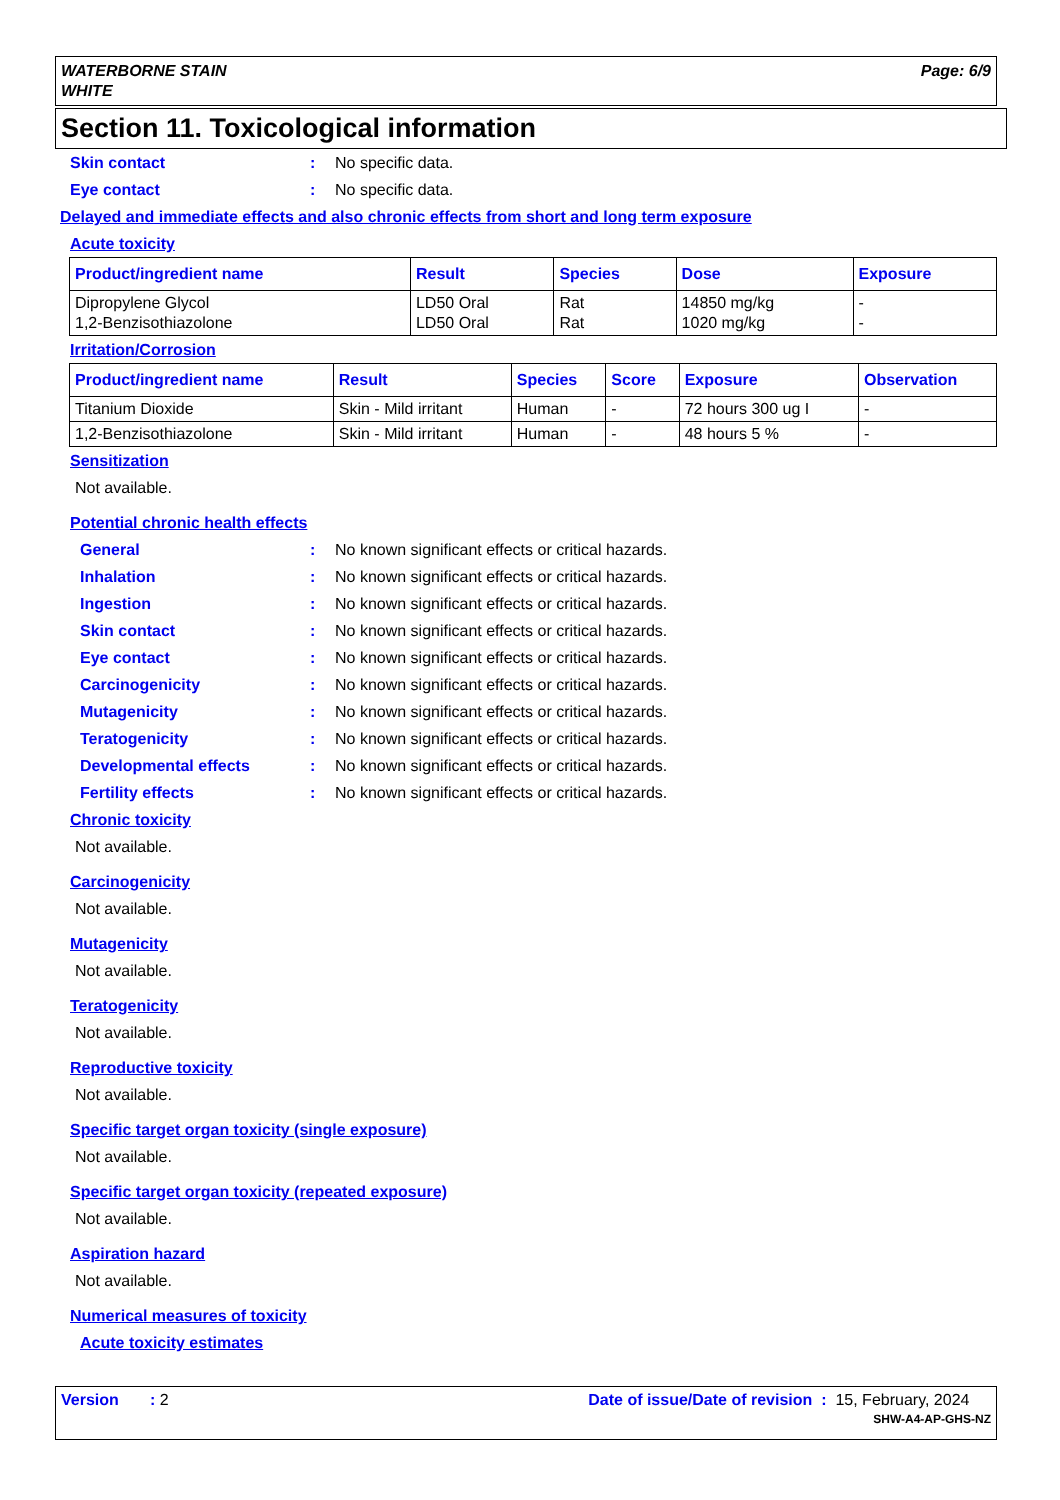WATERBORNE STAIN
WHITE
Page: 6/9
Section 11. Toxicological information
Skin contact: No specific data.
Eye contact: No specific data.
Delayed and immediate effects and also chronic effects from short and long term exposure
Acute toxicity
| Product/ingredient name | Result | Species | Dose | Exposure |
| --- | --- | --- | --- | --- |
| Dipropylene Glycol 1,2-Benzisothiazolone | LD50 Oral LD50 Oral | Rat Rat | 14850 mg/kg 1020 mg/kg | - - |
Irritation/Corrosion
| Product/ingredient name | Result | Species | Score | Exposure | Observation |
| --- | --- | --- | --- | --- | --- |
| Titanium Dioxide | Skin - Mild irritant | Human | - | 72 hours 300 ug I | - |
| 1,2-Benzisothiazolone | Skin - Mild irritant | Human | - | 48 hours 5 % | - |
Sensitization
Not available.
Potential chronic health effects
General: No known significant effects or critical hazards.
Inhalation: No known significant effects or critical hazards.
Ingestion: No known significant effects or critical hazards.
Skin contact: No known significant effects or critical hazards.
Eye contact: No known significant effects or critical hazards.
Carcinogenicity: No known significant effects or critical hazards.
Mutagenicity: No known significant effects or critical hazards.
Teratogenicity: No known significant effects or critical hazards.
Developmental effects: No known significant effects or critical hazards.
Fertility effects: No known significant effects or critical hazards.
Chronic toxicity
Not available.
Carcinogenicity
Not available.
Mutagenicity
Not available.
Teratogenicity
Not available.
Reproductive toxicity
Not available.
Specific target organ toxicity (single exposure)
Not available.
Specific target organ toxicity (repeated exposure)
Not available.
Aspiration hazard
Not available.
Numerical measures of toxicity
Acute toxicity estimates
Version : 2 Date of issue/Date of revision : 15, February, 2024
SHW-A4-AP-GHS-NZ